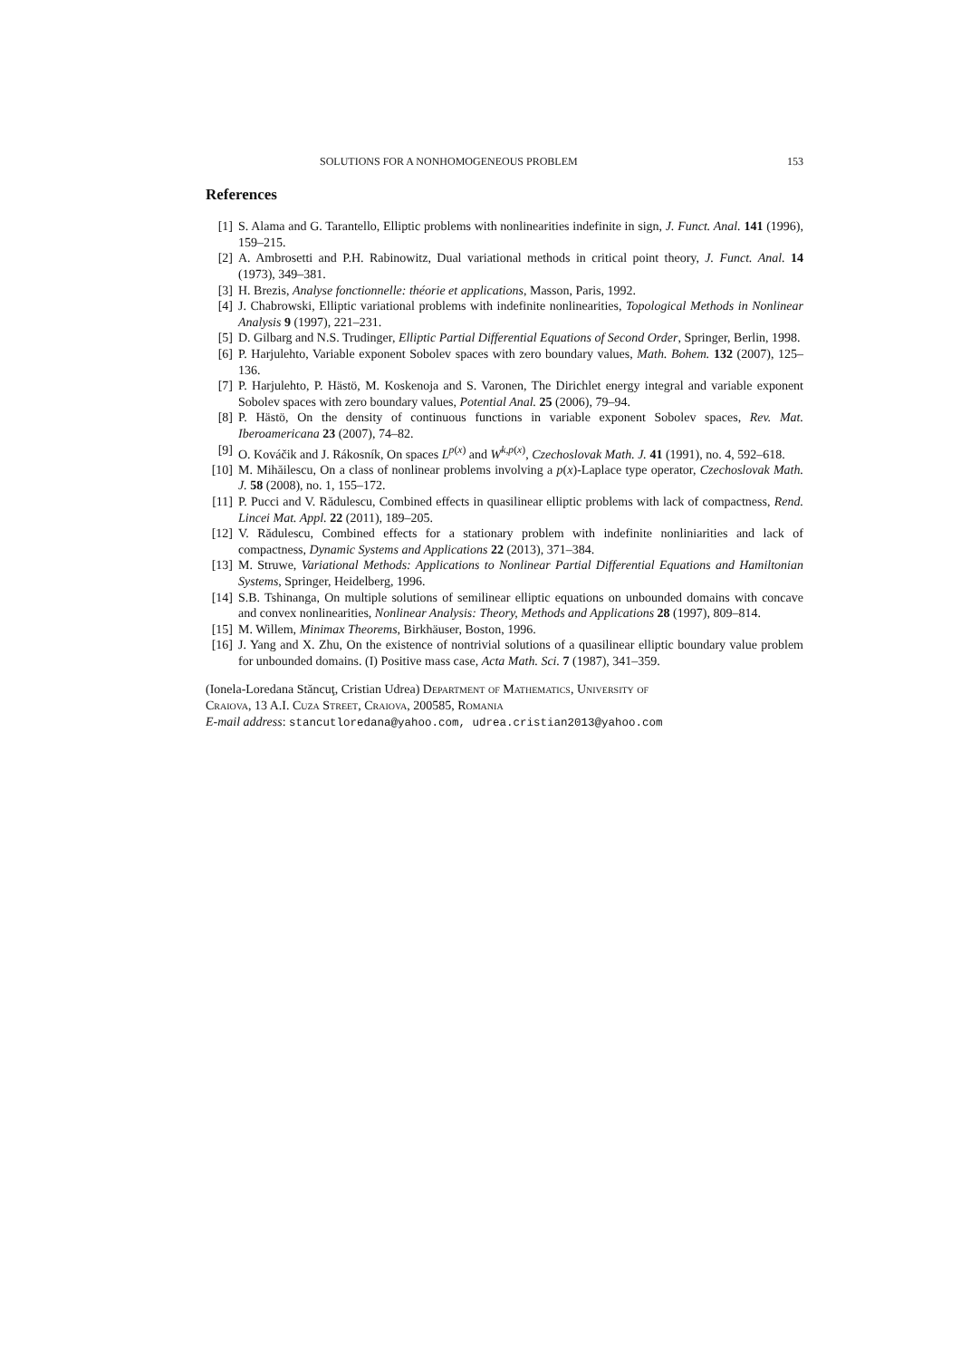SOLUTIONS FOR A NONHOMOGENEOUS PROBLEM 153
References
[1] S. Alama and G. Tarantello, Elliptic problems with nonlinearities indefinite in sign, J. Funct. Anal. 141 (1996), 159–215.
[2] A. Ambrosetti and P.H. Rabinowitz, Dual variational methods in critical point theory, J. Funct. Anal. 14 (1973), 349–381.
[3] H. Brezis, Analyse fonctionnelle: théorie et applications, Masson, Paris, 1992.
[4] J. Chabrowski, Elliptic variational problems with indefinite nonlinearities, Topological Methods in Nonlinear Analysis 9 (1997), 221–231.
[5] D. Gilbarg and N.S. Trudinger, Elliptic Partial Differential Equations of Second Order, Springer, Berlin, 1998.
[6] P. Harjulehto, Variable exponent Sobolev spaces with zero boundary values, Math. Bohem. 132 (2007), 125–136.
[7] P. Harjulehto, P. Hästö, M. Koskenoja and S. Varonen, The Dirichlet energy integral and variable exponent Sobolev spaces with zero boundary values, Potential Anal. 25 (2006), 79–94.
[8] P. Hästö, On the density of continuous functions in variable exponent Sobolev spaces, Rev. Mat. Iberoamericana 23 (2007), 74–82.
[9] O. Kováčik and J. Rákosník, On spaces L<sup>p(x)</sup> and W<sup>k,p(x)</sup>, Czechoslovak Math. J. 41 (1991), no. 4, 592–618.
[10] M. Mihăilescu, On a class of nonlinear problems involving a p(x)-Laplace type operator, Czechoslovak Math. J. 58 (2008), no. 1, 155–172.
[11] P. Pucci and V. Rădulescu, Combined effects in quasilinear elliptic problems with lack of compactness, Rend. Lincei Mat. Appl. 22 (2011), 189–205.
[12] V. Rădulescu, Combined effects for a stationary problem with indefinite nonliniarities and lack of compactness, Dynamic Systems and Applications 22 (2013), 371–384.
[13] M. Struwe, Variational Methods: Applications to Nonlinear Partial Differential Equations and Hamiltonian Systems, Springer, Heidelberg, 1996.
[14] S.B. Tshinanga, On multiple solutions of semilinear elliptic equations on unbounded domains with concave and convex nonlinearities, Nonlinear Analysis: Theory, Methods and Applications 28 (1997), 809–814.
[15] M. Willem, Minimax Theorems, Birkhäuser, Boston, 1996.
[16] J. Yang and X. Zhu, On the existence of nontrivial solutions of a quasilinear elliptic boundary value problem for unbounded domains. (I) Positive mass case, Acta Math. Sci. 7 (1987), 341–359.
(Ionela-Loredana Stăncuţ, Cristian Udrea) Department of Mathematics, University of
Craiova, 13 A.I. Cuza Street, Craiova, 200585, Romania
E-mail address: stancutloredana@yahoo.com, udrea.cristian2013@yahoo.com